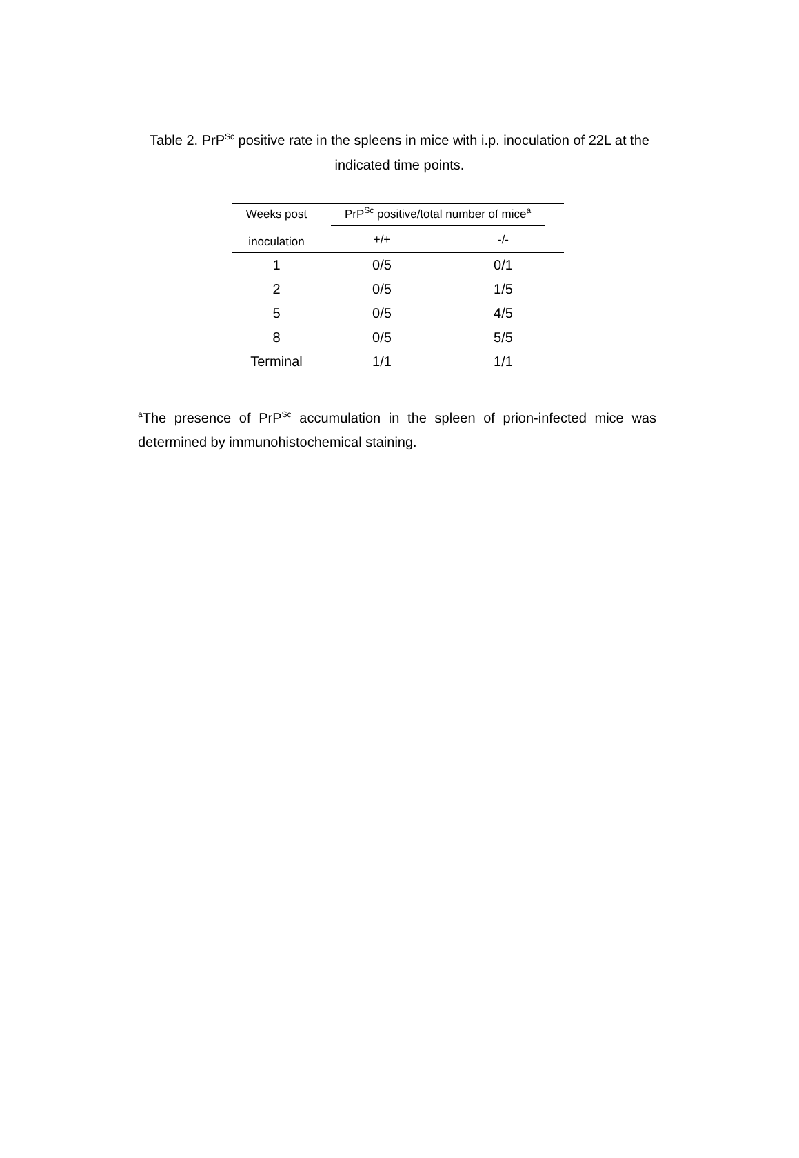Table 2. PrP<sup>Sc</sup> positive rate in the spleens in mice with i.p. inoculation of 22L at the indicated time points.
| Weeks post inoculation | PrP<sup>Sc</sup> positive/total number of mice<sup>a</sup> | |
| --- | --- | --- |
| | +/+ | -/- |
| 1 | 0/5 | 0/1 |
| 2 | 0/5 | 1/5 |
| 5 | 0/5 | 4/5 |
| 8 | 0/5 | 5/5 |
| Terminal | 1/1 | 1/1 |
<sup>a</sup> The presence of PrP<sup>Sc</sup> accumulation in the spleen of prion-infected mice was determined by immunohistochemical staining.